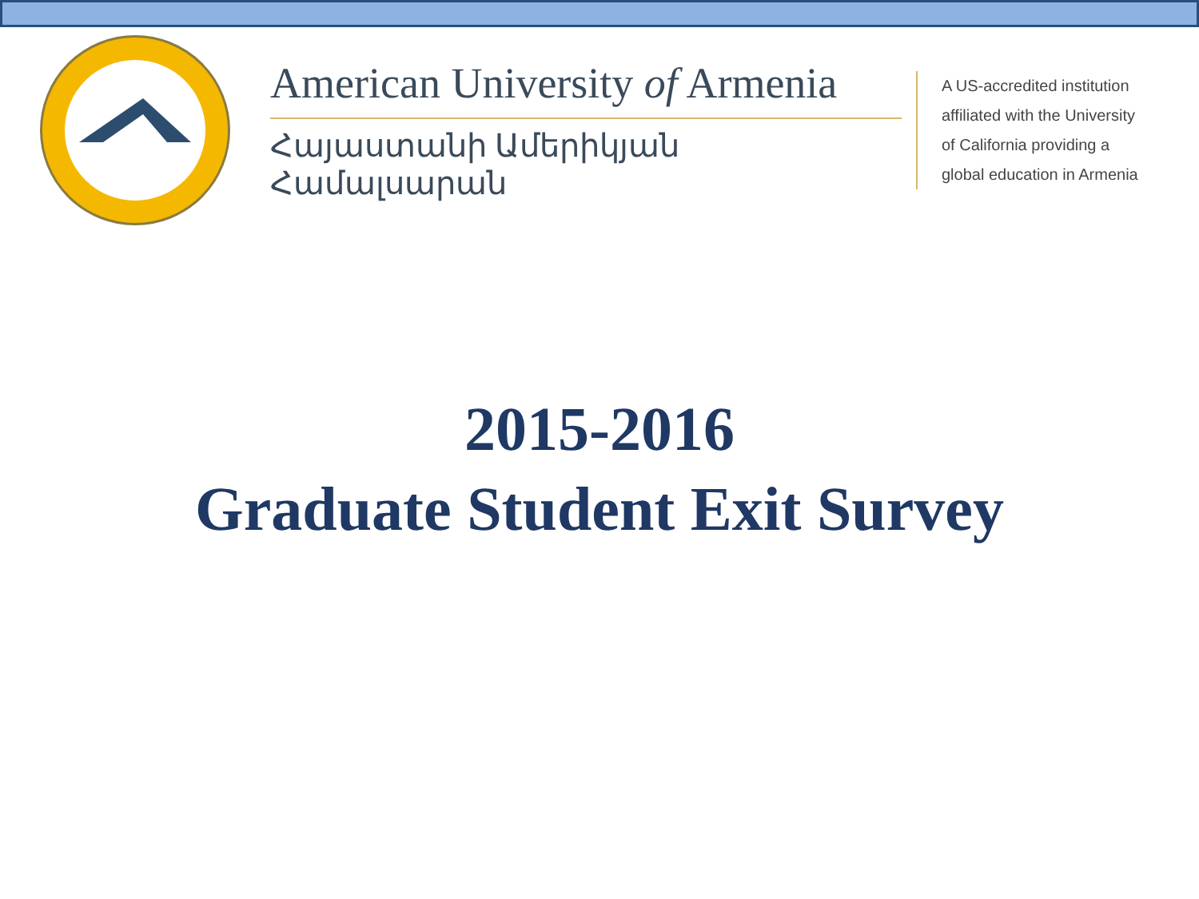American University of Armenia
Հայաստանի Ամերիկյան Համալսարան
A US-accredited institution
affiliated with the University
of California providing a
global education in Armenia
2015-2016
Graduate Student Exit Survey